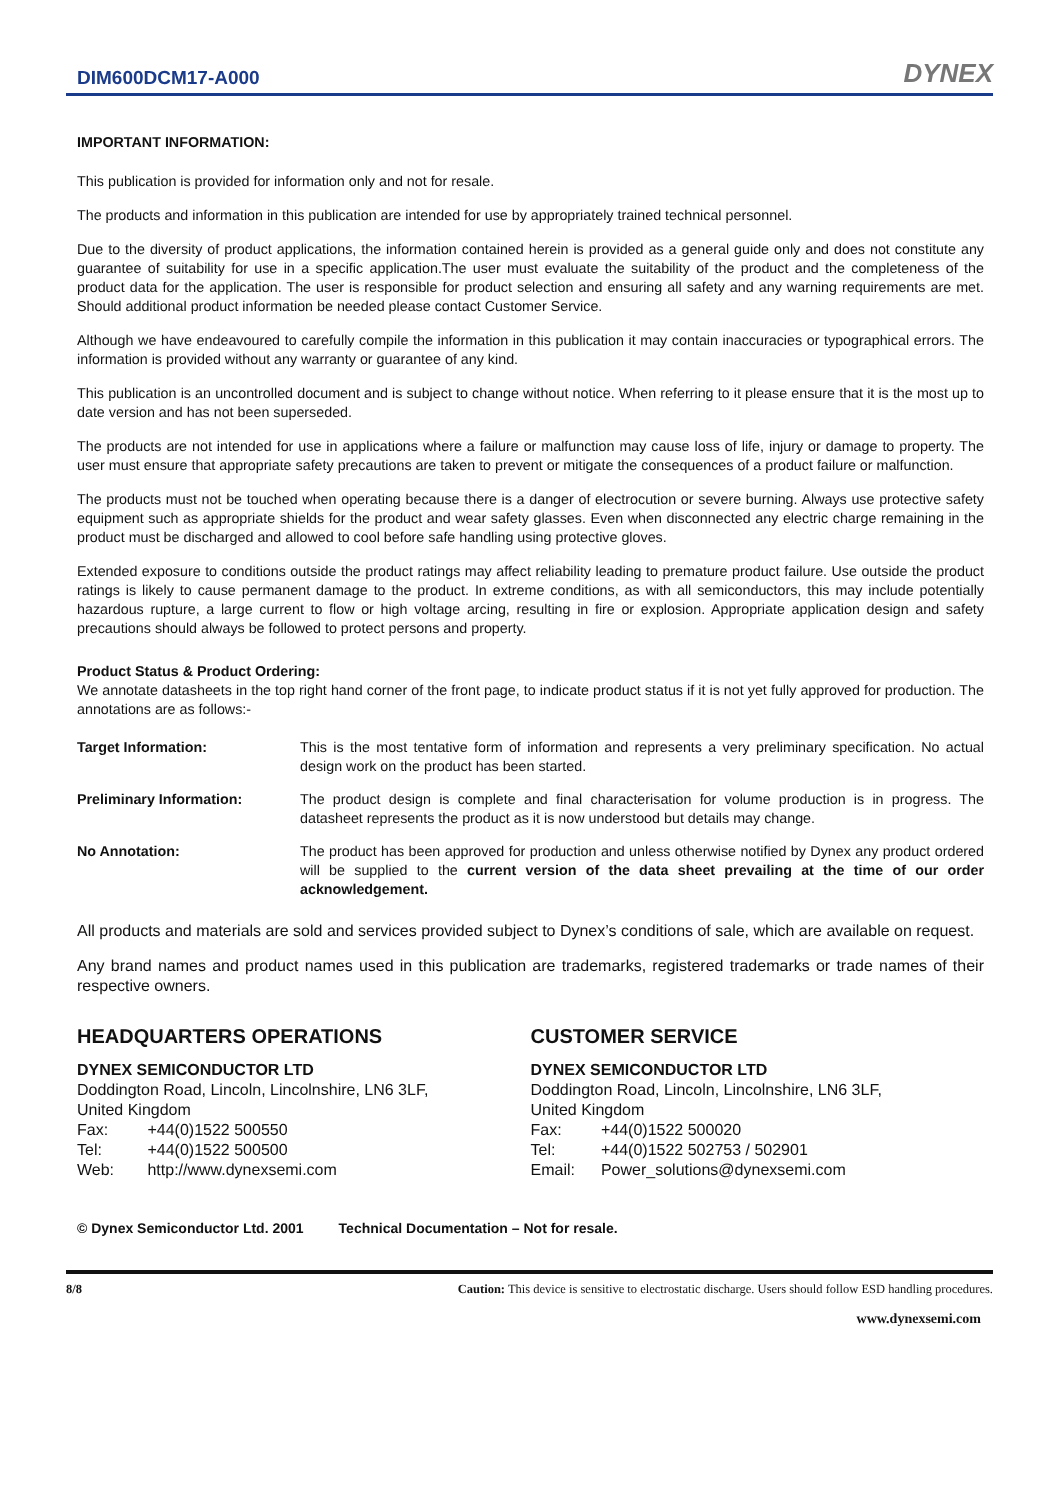DIM600DCM17-A000
DYNEX
IMPORTANT INFORMATION:
This publication is provided for information only and not for resale.
The products and information in this publication are intended for use by appropriately trained technical personnel.
Due to the diversity of product applications, the information contained herein is provided as a general guide only and does not constitute any guarantee of suitability for use in a specific application.The user must evaluate the suitability of the product and the completeness of the product data for the application. The user is responsible for product selection and ensuring all safety and any warning requirements are met. Should additional product information be needed please contact Customer Service.
Although we have endeavoured to carefully compile the information in this publication it may contain inaccuracies or typographical errors. The information is provided without any warranty or guarantee of any kind.
This publication is an uncontrolled document and is subject to change without notice. When referring to it please ensure that it is the most up to date version and has not been superseded.
The products are not intended for use in applications where a failure or malfunction may cause loss of life, injury or damage to property. The user must ensure that appropriate safety precautions are taken to prevent or mitigate the consequences of a product failure or malfunction.
The products must not be touched when operating because there is a danger of electrocution or severe burning. Always use protective safety equipment such as appropriate shields for the product and wear safety glasses. Even when disconnected any electric charge remaining in the product must be discharged and allowed to cool before safe handling using protective gloves.
Extended exposure to conditions outside the product ratings may affect reliability leading to premature product failure. Use outside the product ratings is likely to cause permanent damage to the product. In extreme conditions, as with all semiconductors, this may include potentially hazardous rupture, a large current to flow or high voltage arcing, resulting in fire or explosion. Appropriate application design and safety precautions should always be followed to protect persons and property.
Product Status & Product Ordering:
We annotate datasheets in the top right hand corner of the front page, to indicate product status if it is not yet fully approved for production. The annotations are as follows:-
Target Information: This is the most tentative form of information and represents a very preliminary specification. No actual design work on the product has been started.
Preliminary Information: The product design is complete and final characterisation for volume production is in progress. The datasheet represents the product as it is now understood but details may change.
No Annotation: The product has been approved for production and unless otherwise notified by Dynex any product ordered will be supplied to the current version of the data sheet prevailing at the time of our order acknowledgement.
All products and materials are sold and services provided subject to Dynex’s conditions of sale, which are available on request.
Any brand names and product names used in this publication are trademarks, registered trademarks or trade names of their respective owners.
HEADQUARTERS OPERATIONS
DYNEX SEMICONDUCTOR LTD
Doddington Road, Lincoln, Lincolnshire, LN6 3LF,
United Kingdom
Fax: +44(0)1522 500550
Tel: +44(0)1522 500500
Web: http://www.dynexsemi.com
CUSTOMER SERVICE
DYNEX SEMICONDUCTOR LTD
Doddington Road, Lincoln, Lincolnshire, LN6 3LF,
United Kingdom
Fax: +44(0)1522 500020
Tel: +44(0)1522 502753 / 502901
Email: Power_solutions@dynexsemi.com
© Dynex Semiconductor Ltd. 2001 Technical Documentation – Not for resale.
8/8 Caution: This device is sensitive to electrostatic discharge. Users should follow ESD handling procedures.
www.dynexsemi.com